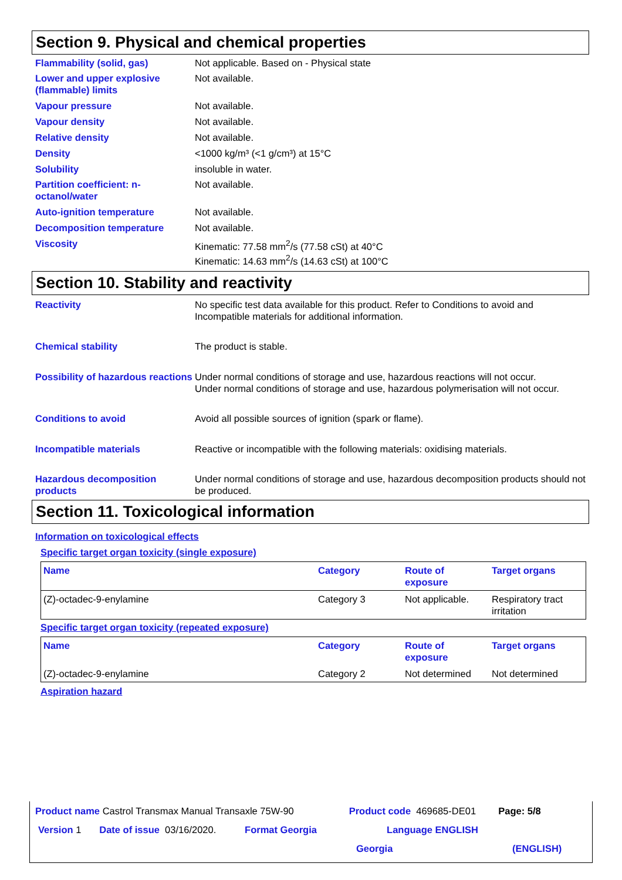Section 9. Physical and chemical properties
Flammability (solid, gas) Not applicable. Based on - Physical state
Lower and upper explosive (flammable) limits
Not available.
Vapour pressure Not available.
Vapour density Not available.
Relative density Not available.
Density <1000 kg/m³ (<1 g/cm³) at 15°C
Solubility insoluble in water.
Partition coefficient: n-octanol/water
Not available.
Auto-ignition temperature Not available.
Decomposition temperature Not available.
Viscosity Kinematic: 77.58 mm<sup>2</sup>/s (77.58 cSt) at 40°C
Kinematic: 14.63 mm<sup>2</sup>/s (14.63 cSt) at 100°C
Section 10. Stability and reactivity
Reactivity No specific test data available for this product. Refer to Conditions to avoid and Incompatible materials for additional information.
Chemical stability The product is stable.
Possibility of hazardous reactions
Under normal conditions of storage and use, hazardous reactions will not occur.
Under normal conditions of storage and use, hazardous polymerisation will not occur.
Conditions to avoid Avoid all possible sources of ignition (spark or flame).
Incompatible materials Reactive or incompatible with the following materials: oxidising materials.
Hazardous decomposition products
Under normal conditions of storage and use, hazardous decomposition products should not be produced.
Section 11. Toxicological information
Information on toxicological effects
Specific target organ toxicity (single exposure)
| Name | Category | Route of exposure | Target organs |
| --- | --- | --- | --- |
| (Z)-octadec-9-enylamine | Category 3 | Not applicable. | Respiratory tract irritation |
Specific target organ toxicity (repeated exposure)
| Name | Category | Route of exposure | Target organs |
| --- | --- | --- | --- |
| (Z)-octadec-9-enylamine | Category 2 | Not determined | Not determined |
Aspiration hazard
Product name Castrol Transmax Manual Transaxle 75W-90 Product code 469685-DE01 Page: 5/8
Version 1 Date of issue 03/16/2020. Format Georgia Language ENGLISH
Georgia (ENGLISH)